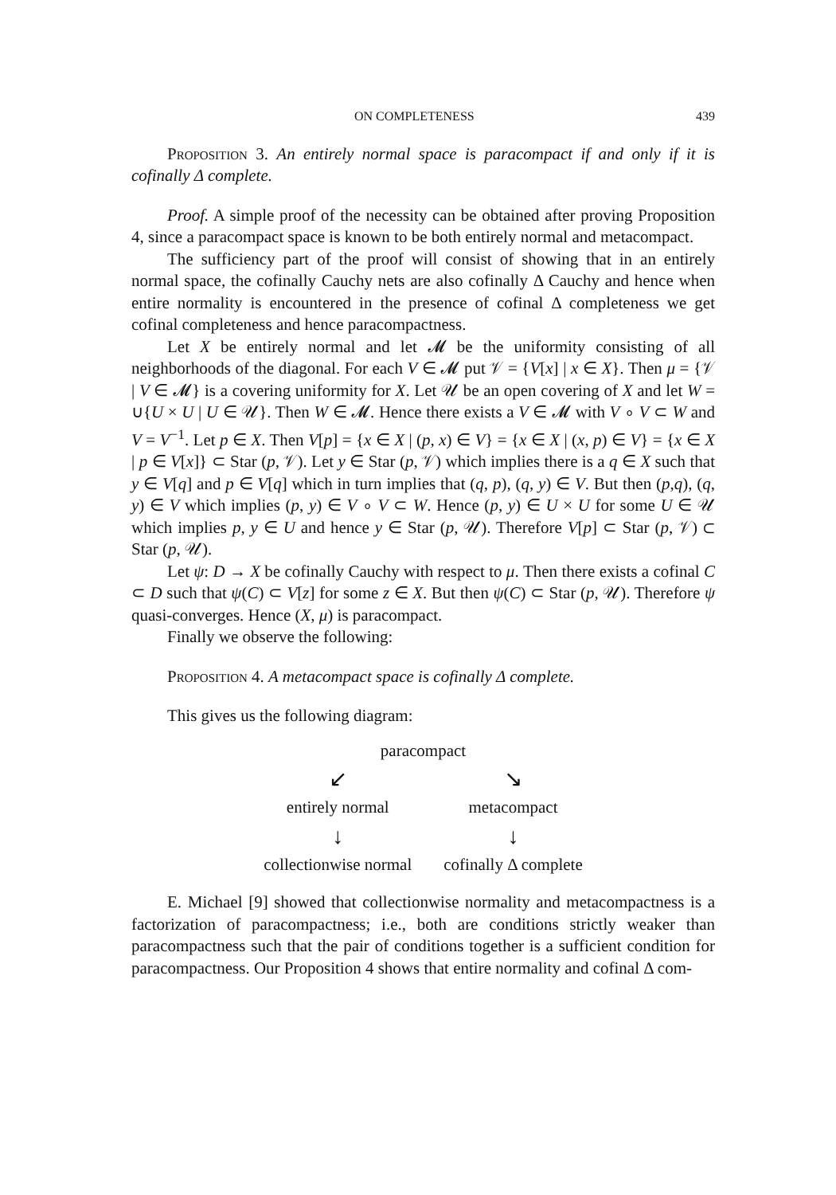ON COMPLETENESS 439
Proposition 3. An entirely normal space is paracompact if and only if it is cofinally Δ complete.
Proof. A simple proof of the necessity can be obtained after proving Proposition 4, since a paracompact space is known to be both entirely normal and metacompact.
The sufficiency part of the proof will consist of showing that in an entirely normal space, the cofinally Cauchy nets are also cofinally Δ Cauchy and hence when entire normality is encountered in the presence of cofinal Δ completeness we get cofinal completeness and hence paracompactness.
Let X be entirely normal and let 𝓜 be the uniformity consisting of all neighborhoods of the diagonal. For each V ∈ 𝓜 put 𝒱 = {V[x] | x ∈ X}. Then μ = {𝒱 | V ∈ 𝓜} is a covering uniformity for X. Let 𝒰 be an open covering of X and let W = ∪{U × U | U ∈ 𝒰}. Then W ∈ 𝓜. Hence there exists a V ∈ 𝓜 with V ∘ V ⊂ W and V = V<sup>−1</sup>. Let p ∈ X. Then V[p] = {x ∈ X | (p, x) ∈ V} = {x ∈ X | (x, p) ∈ V} = {x ∈ X | p ∈ V[x]} ⊂ Star (p, 𝒱). Let y ∈ Star (p, 𝒱) which implies there is a q ∈ X such that y ∈ V[q] and p ∈ V[q] which in turn implies that (q, p), (q, y) ∈ V. But then (p,q), (q, y) ∈ V which implies (p, y) ∈ V ∘ V ⊂ W. Hence (p, y) ∈ U × U for some U ∈ 𝒰 which implies p, y ∈ U and hence y ∈ Star (p, 𝒰). Therefore V[p] ⊂ Star (p, 𝒱) ⊂ Star (p, 𝒰).
Let ψ: D → X be cofinally Cauchy with respect to μ. Then there exists a cofinal C ⊂ D such that ψ(C) ⊂ V[z] for some z ∈ X. But then ψ(C) ⊂ Star (p, 𝒰). Therefore ψ quasi-converges. Hence (X, μ) is paracompact.
Finally we observe the following:
Proposition 4. A metacompact space is cofinally Δ complete.
This gives us the following diagram:
| paracompact | |
| ↙ | ↘ |
| entirely normal | metacompact |
| ↓ | ↓ |
| collectionwise normal | cofinally Δ complete |
E. Michael [9] showed that collectionwise normality and metacompactness is a factorization of paracompactness; i.e., both are conditions strictly weaker than paracompactness such that the pair of conditions together is a sufficient condition for paracompactness. Our Proposition 4 shows that entire normality and cofinal Δ com-